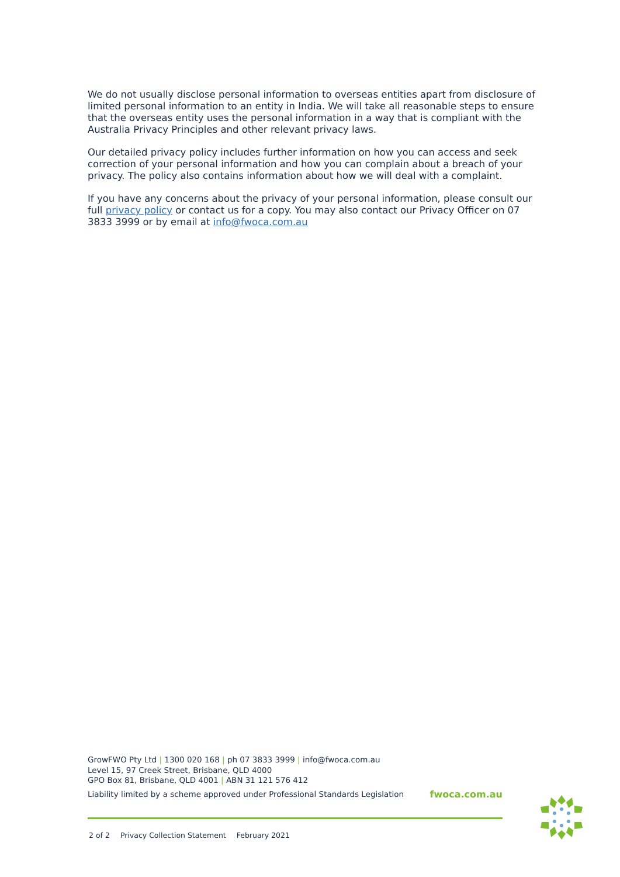We do not usually disclose personal information to overseas entities apart from disclosure of limited personal information to an entity in India. We will take all reasonable steps to ensure that the overseas entity uses the personal information in a way that is compliant with the Australia Privacy Principles and other relevant privacy laws.
Our detailed privacy policy includes further information on how you can access and seek correction of your personal information and how you can complain about a breach of your privacy. The policy also contains information about how we will deal with a complaint.
If you have any concerns about the privacy of your personal information, please consult our full privacy policy or contact us for a copy. You may also contact our Privacy Officer on 07 3833 3999 or by email at info@fwoca.com.au
GrowFWO Pty Ltd | 1300 020 168 | ph 07 3833 3999 | info@fwoca.com.au
Level 15, 97 Creek Street, Brisbane, QLD 4000
GPO Box 81, Brisbane, QLD 4001 | ABN 31 121 576 412
Liability limited by a scheme approved under Professional Standards Legislation fwoca.com.au
2 of 2 Privacy Collection Statement February 2021